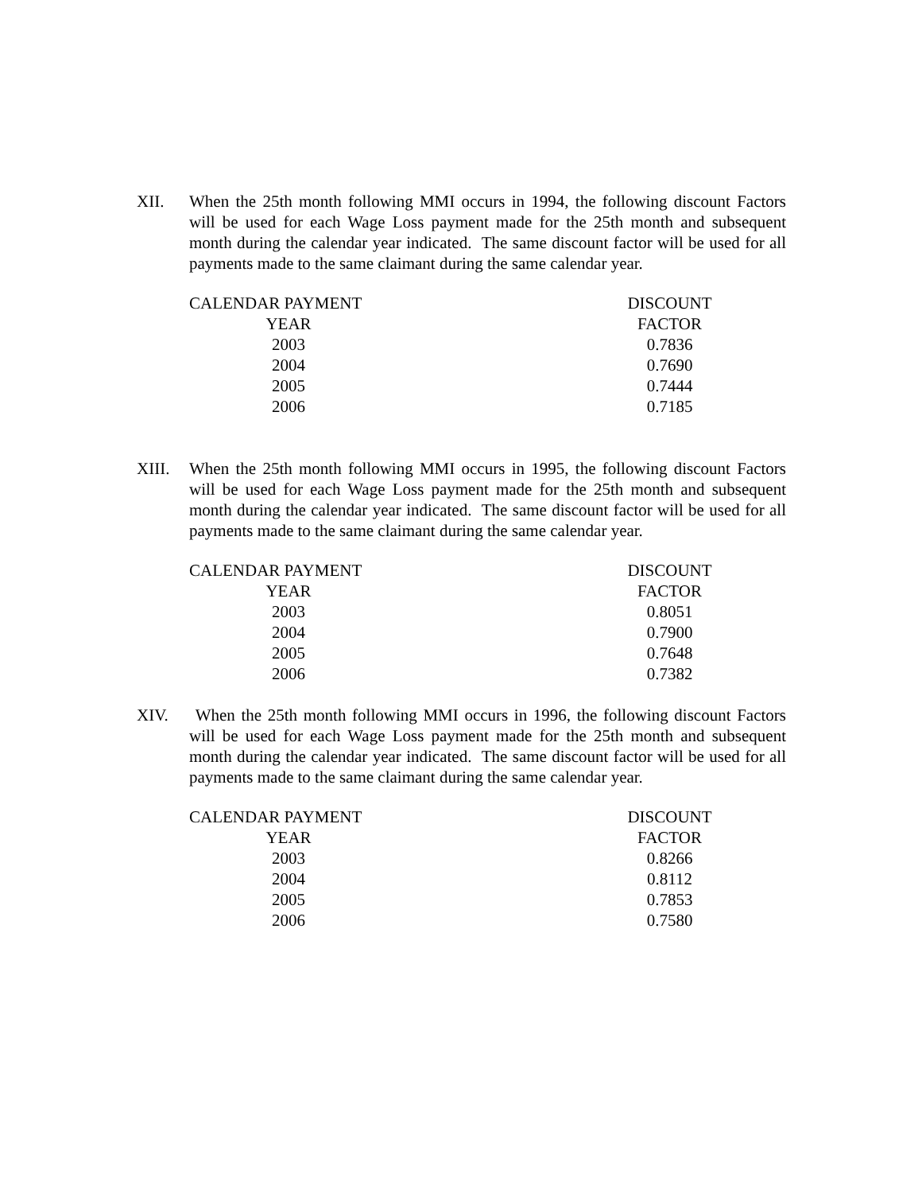XII. When the 25th month following MMI occurs in 1994, the following discount Factors will be used for each Wage Loss payment made for the 25th month and subsequent month during the calendar year indicated. The same discount factor will be used for all payments made to the same claimant during the same calendar year.
| CALENDAR PAYMENT | DISCOUNT |
| --- | --- |
| YEAR | FACTOR |
| 2003 | 0.7836 |
| 2004 | 0.7690 |
| 2005 | 0.7444 |
| 2006 | 0.7185 |
XIII. When the 25th month following MMI occurs in 1995, the following discount Factors will be used for each Wage Loss payment made for the 25th month and subsequent month during the calendar year indicated. The same discount factor will be used for all payments made to the same claimant during the same calendar year.
| CALENDAR PAYMENT | DISCOUNT |
| --- | --- |
| YEAR | FACTOR |
| 2003 | 0.8051 |
| 2004 | 0.7900 |
| 2005 | 0.7648 |
| 2006 | 0.7382 |
XIV. When the 25th month following MMI occurs in 1996, the following discount Factors will be used for each Wage Loss payment made for the 25th month and subsequent month during the calendar year indicated. The same discount factor will be used for all payments made to the same claimant during the same calendar year.
| CALENDAR PAYMENT | DISCOUNT |
| --- | --- |
| YEAR | FACTOR |
| 2003 | 0.8266 |
| 2004 | 0.8112 |
| 2005 | 0.7853 |
| 2006 | 0.7580 |